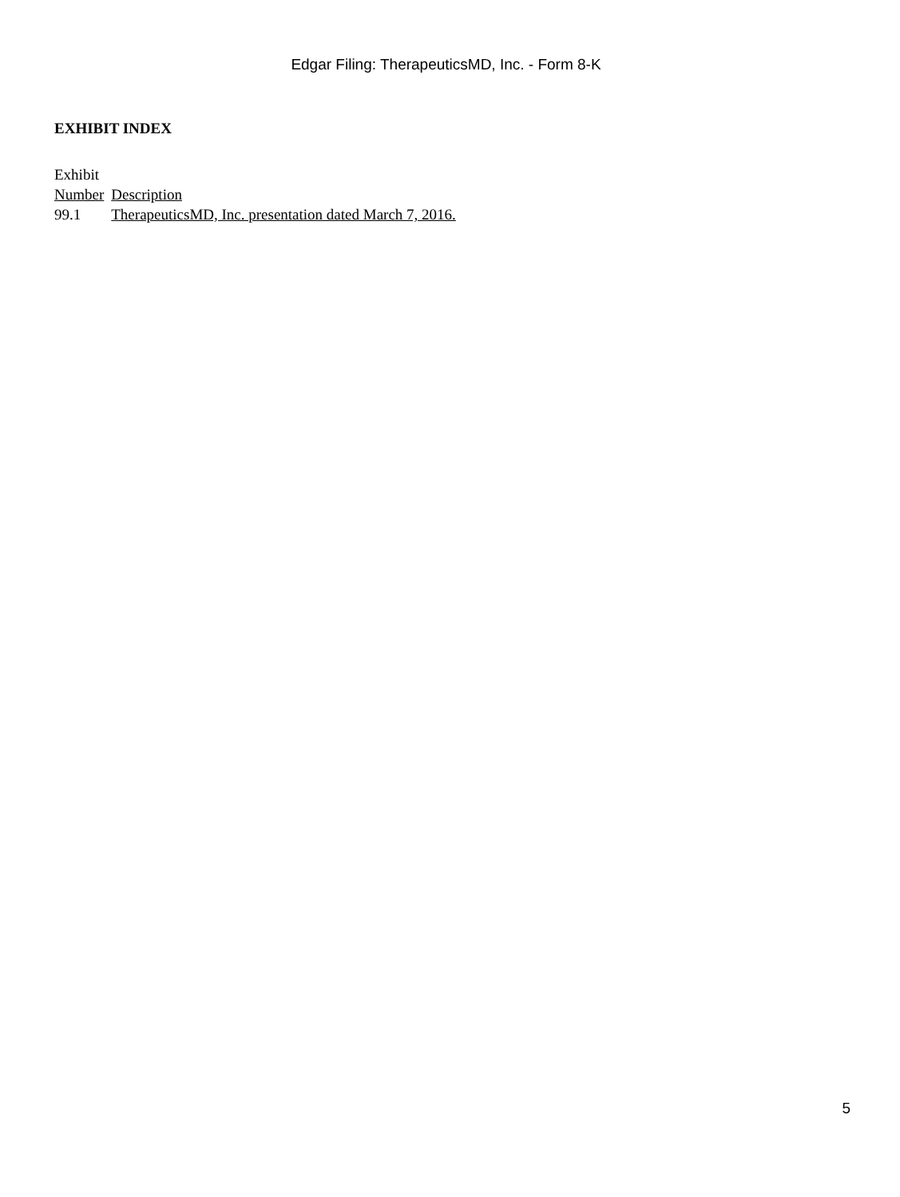Edgar Filing: TherapeuticsMD, Inc. - Form 8-K
EXHIBIT INDEX
| Exhibit Number | Description |
| 99.1 | TherapeuticsMD, Inc. presentation dated March 7, 2016. |
5